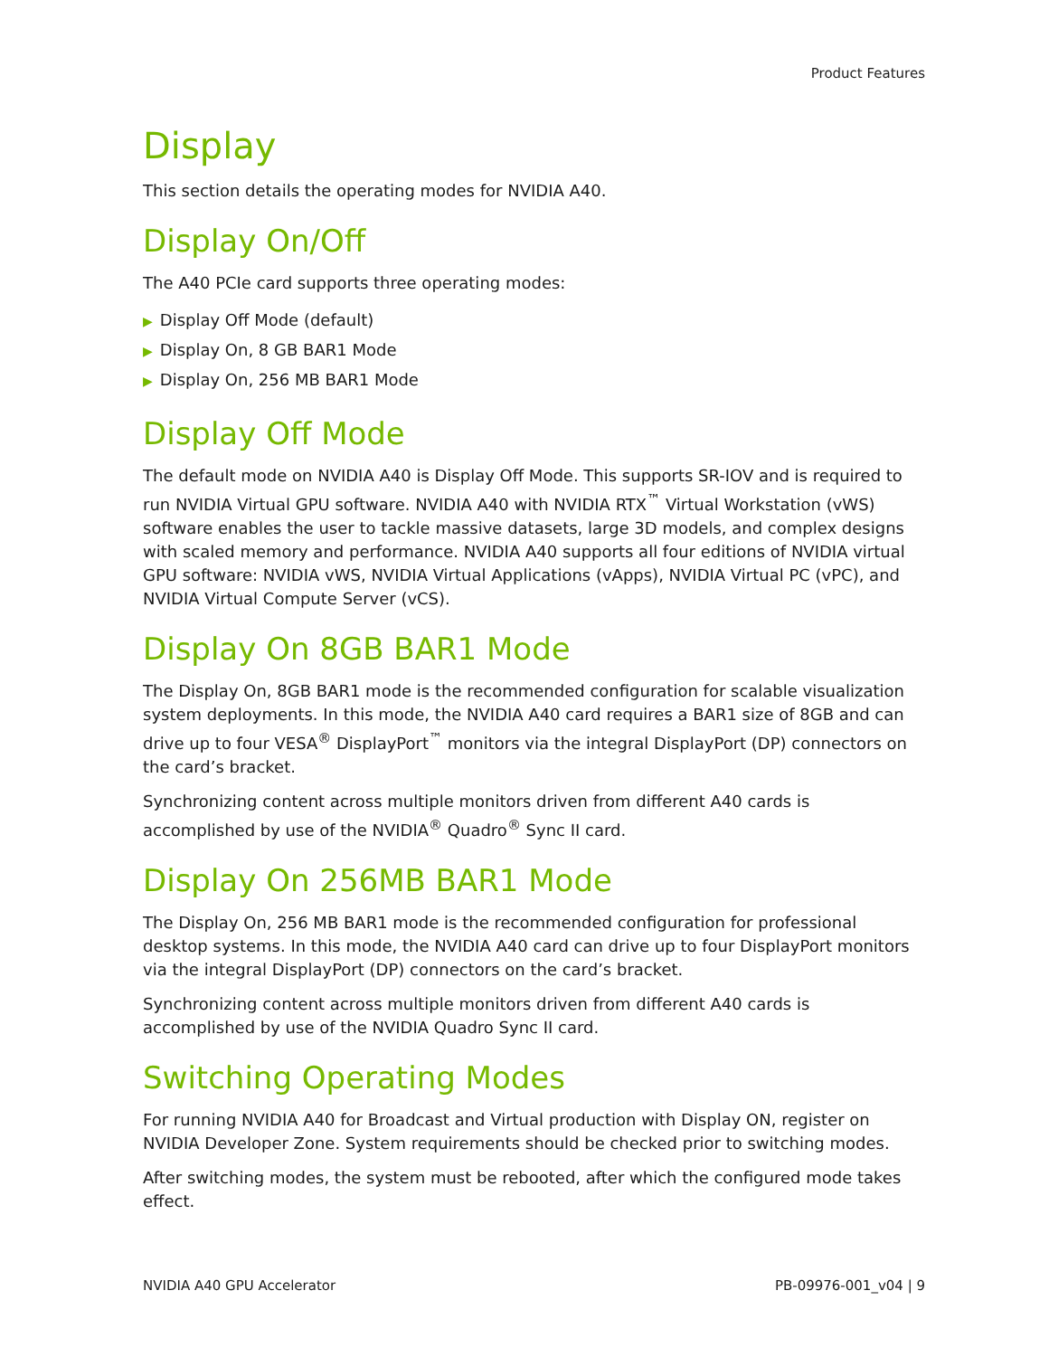Product Features
Display
This section details the operating modes for NVIDIA A40.
Display On/Off
The A40 PCIe card supports three operating modes:
▶ Display Off Mode (default)
▶ Display On, 8 GB BAR1 Mode
▶ Display On, 256 MB BAR1 Mode
Display Off Mode
The default mode on NVIDIA A40 is Display Off Mode. This supports SR-IOV and is required to run NVIDIA Virtual GPU software. NVIDIA A40 with NVIDIA RTX<sup>™</sup> Virtual Workstation (vWS) software enables the user to tackle massive datasets, large 3D models, and complex designs with scaled memory and performance. NVIDIA A40 supports all four editions of NVIDIA virtual GPU software: NVIDIA vWS, NVIDIA Virtual Applications (vApps), NVIDIA Virtual PC (vPC), and NVIDIA Virtual Compute Server (vCS).
Display On 8GB BAR1 Mode
The Display On, 8GB BAR1 mode is the recommended configuration for scalable visualization system deployments. In this mode, the NVIDIA A40 card requires a BAR1 size of 8GB and can drive up to four VESA<sup>®</sup> DisplayPort<sup>™</sup> monitors via the integral DisplayPort (DP) connectors on the card’s bracket.
Synchronizing content across multiple monitors driven from different A40 cards is accomplished by use of the NVIDIA<sup>®</sup> Quadro<sup>®</sup> Sync II card.
Display On 256MB BAR1 Mode
The Display On, 256 MB BAR1 mode is the recommended configuration for professional desktop systems. In this mode, the NVIDIA A40 card can drive up to four DisplayPort monitors via the integral DisplayPort (DP) connectors on the card’s bracket.
Synchronizing content across multiple monitors driven from different A40 cards is accomplished by use of the NVIDIA Quadro Sync II card.
Switching Operating Modes
For running NVIDIA A40 for Broadcast and Virtual production with Display ON, register on NVIDIA Developer Zone. System requirements should be checked prior to switching modes.
After switching modes, the system must be rebooted, after which the configured mode takes effect.
NVIDIA A40 GPU Accelerator PB-09976-001_v04 | 9